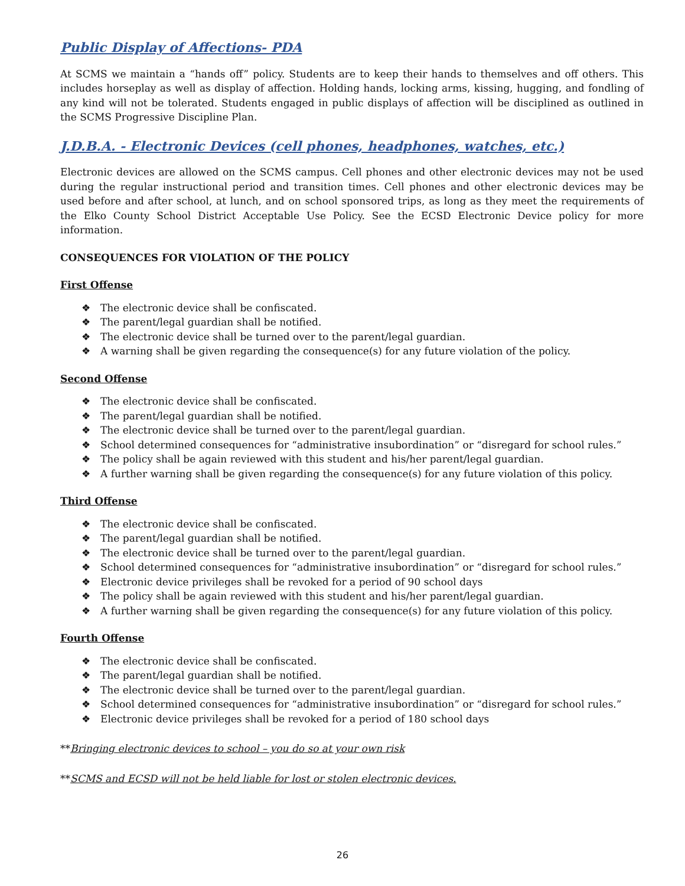Public Display of Affections- PDA
At SCMS we maintain a “hands off” policy. Students are to keep their hands to themselves and off others. This includes horseplay as well as display of affection. Holding hands, locking arms, kissing, hugging, and fondling of any kind will not be tolerated. Students engaged in public displays of affection will be disciplined as outlined in the SCMS Progressive Discipline Plan.
J.D.B.A. - Electronic Devices (cell phones, headphones, watches, etc.)
Electronic devices are allowed on the SCMS campus. Cell phones and other electronic devices may not be used during the regular instructional period and transition times. Cell phones and other electronic devices may be used before and after school, at lunch, and on school sponsored trips, as long as they meet the requirements of the Elko County School District Acceptable Use Policy. See the ECSD Electronic Device policy for more information.
CONSEQUENCES FOR VIOLATION OF THE POLICY
First Offense
❖ The electronic device shall be confiscated.
❖ The parent/legal guardian shall be notified.
❖ The electronic device shall be turned over to the parent/legal guardian.
❖ A warning shall be given regarding the consequence(s) for any future violation of the policy.
Second Offense
❖ The electronic device shall be confiscated.
❖ The parent/legal guardian shall be notified.
❖ The electronic device shall be turned over to the parent/legal guardian.
❖ School determined consequences for “administrative insubordination” or “disregard for school rules.”
❖ The policy shall be again reviewed with this student and his/her parent/legal guardian.
❖ A further warning shall be given regarding the consequence(s) for any future violation of this policy.
Third Offense
❖ The electronic device shall be confiscated.
❖ The parent/legal guardian shall be notified.
❖ The electronic device shall be turned over to the parent/legal guardian.
❖ School determined consequences for “administrative insubordination” or “disregard for school rules.”
❖ Electronic device privileges shall be revoked for a period of 90 school days
❖ The policy shall be again reviewed with this student and his/her parent/legal guardian.
❖ A further warning shall be given regarding the consequence(s) for any future violation of this policy.
Fourth Offense
❖ The electronic device shall be confiscated.
❖ The parent/legal guardian shall be notified.
❖ The electronic device shall be turned over to the parent/legal guardian.
❖ School determined consequences for “administrative insubordination” or “disregard for school rules.”
❖ Electronic device privileges shall be revoked for a period of 180 school days
**Bringing electronic devices to school – you do so at your own risk
**SCMS and ECSD will not be held liable for lost or stolen electronic devices.
26